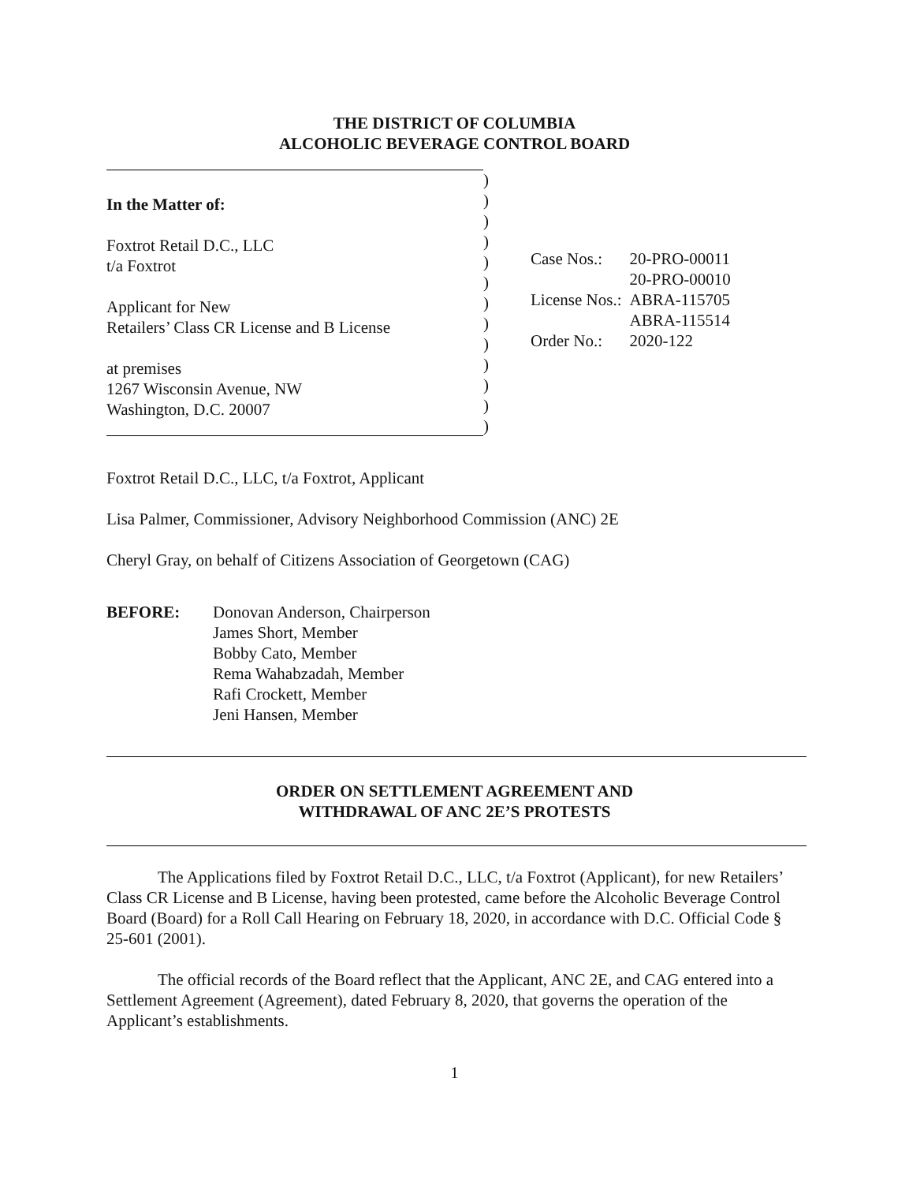THE DISTRICT OF COLUMBIA
ALCOHOLIC BEVERAGE CONTROL BOARD
In the Matter of:
Foxtrot Retail D.C., LLC
t/a Foxtrot
Applicant for New
Retailers’ Class CR License and B License
at premises
1267 Wisconsin Avenue, NW
Washington, D.C. 20007
)
)
)
)
)
)
)
)
)
)
)
)
)
| Case Nos.: | 20-PRO-00011 20-PRO-00010 |
| License Nos.: | ABRA-115705 ABRA-115514 |
| Order No.: | 2020-122 |
Foxtrot Retail D.C., LLC, t/a Foxtrot, Applicant
Lisa Palmer, Commissioner, Advisory Neighborhood Commission (ANC) 2E
Cheryl Gray, on behalf of Citizens Association of Georgetown (CAG)
BEFORE: Donovan Anderson, Chairperson
James Short, Member
Bobby Cato, Member
Rema Wahabzadah, Member
Rafi Crockett, Member
Jeni Hansen, Member
ORDER ON SETTLEMENT AGREEMENT AND
WITHDRAWAL OF ANC 2E’S PROTESTS
The Applications filed by Foxtrot Retail D.C., LLC, t/a Foxtrot (Applicant), for new Retailers’ Class CR License and B License, having been protested, came before the Alcoholic Beverage Control Board (Board) for a Roll Call Hearing on February 18, 2020, in accordance with D.C. Official Code § 25-601 (2001).
The official records of the Board reflect that the Applicant, ANC 2E, and CAG entered into a Settlement Agreement (Agreement), dated February 8, 2020, that governs the operation of the Applicant’s establishments.
1